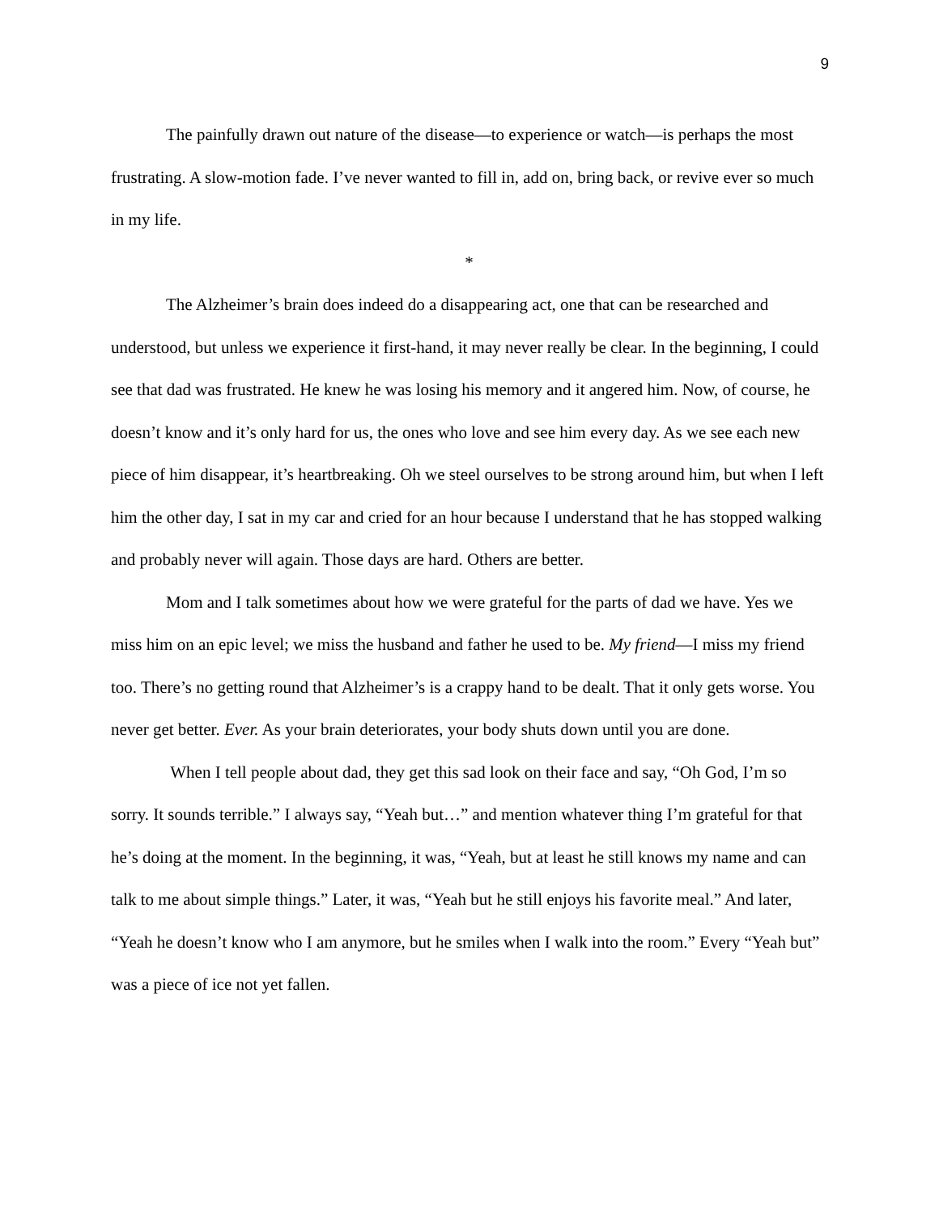9
The painfully drawn out nature of the disease—to experience or watch—is perhaps the most frustrating. A slow-motion fade. I’ve never wanted to fill in, add on, bring back, or revive ever so much in my life.
*
The Alzheimer’s brain does indeed do a disappearing act, one that can be researched and understood, but unless we experience it first-hand, it may never really be clear. In the beginning, I could see that dad was frustrated. He knew he was losing his memory and it angered him. Now, of course, he doesn’t know and it’s only hard for us, the ones who love and see him every day. As we see each new piece of him disappear, it’s heartbreaking. Oh we steel ourselves to be strong around him, but when I left him the other day, I sat in my car and cried for an hour because I understand that he has stopped walking and probably never will again. Those days are hard. Others are better.
Mom and I talk sometimes about how we were grateful for the parts of dad we have. Yes we miss him on an epic level; we miss the husband and father he used to be. My friend—I miss my friend too. There’s no getting round that Alzheimer’s is a crappy hand to be dealt. That it only gets worse. You never get better. Ever. As your brain deteriorates, your body shuts down until you are done.
When I tell people about dad, they get this sad look on their face and say, “Oh God, I’m so sorry. It sounds terrible.” I always say, “Yeah but…” and mention whatever thing I’m grateful for that he’s doing at the moment. In the beginning, it was, “Yeah, but at least he still knows my name and can talk to me about simple things.” Later, it was, “Yeah but he still enjoys his favorite meal.” And later, “Yeah he doesn’t know who I am anymore, but he smiles when I walk into the room.” Every “Yeah but” was a piece of ice not yet fallen.